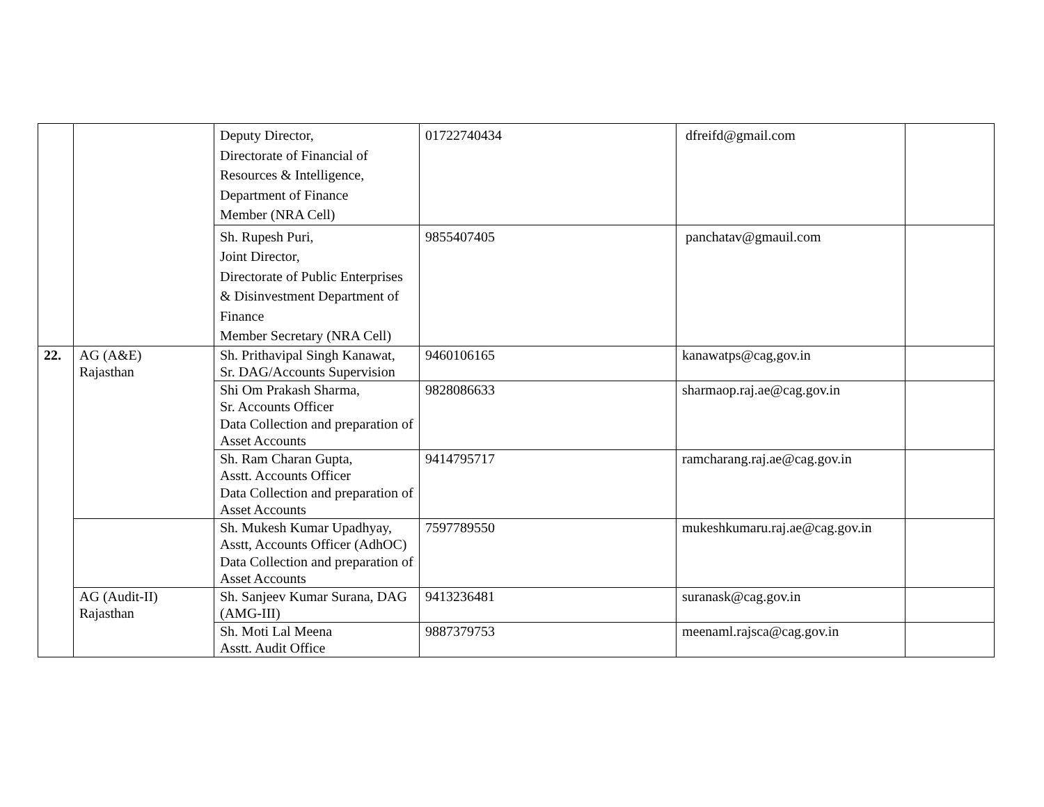| | | Deputy Director, Directorate of Financial of Resources & Intelligence, Department of Finance Member (NRA Cell) | 01722740434 | dfreifd@gmail.com | |
| | | Sh. Rupesh Puri, Joint Director, Directorate of Public Enterprises & Disinvestment Department of Finance Member Secretary (NRA Cell) | 9855407405 | panchatav@gmauil.com | |
| 22. | AG (A&E) Rajasthan | Sh. Prithavipal Singh Kanawat, Sr. DAG/Accounts Supervision | 9460106165 | kanawatps@cag,gov.in | |
| | | Shi Om Prakash Sharma, Sr. Accounts Officer Data Collection and preparation of Asset Accounts | 9828086633 | sharmaop.raj.ae@cag.gov.in | |
| | | Sh. Ram Charan Gupta, Asstt. Accounts Officer Data Collection and preparation of Asset Accounts | 9414795717 | ramcharang.raj.ae@cag.gov.in | |
| | | Sh. Mukesh Kumar Upadhyay, Asstt, Accounts Officer (AdhOC) Data Collection and preparation of Asset Accounts | 7597789550 | mukeshkumaru.raj.ae@cag.gov.in | |
| | AG (Audit-II) Rajasthan | Sh. Sanjeev Kumar Surana, DAG (AMG-III) | 9413236481 | suranask@cag.gov.in | |
| | | Sh. Moti Lal Meena Asstt. Audit Office | 9887379753 | meenaml.rajsca@cag.gov.in | |